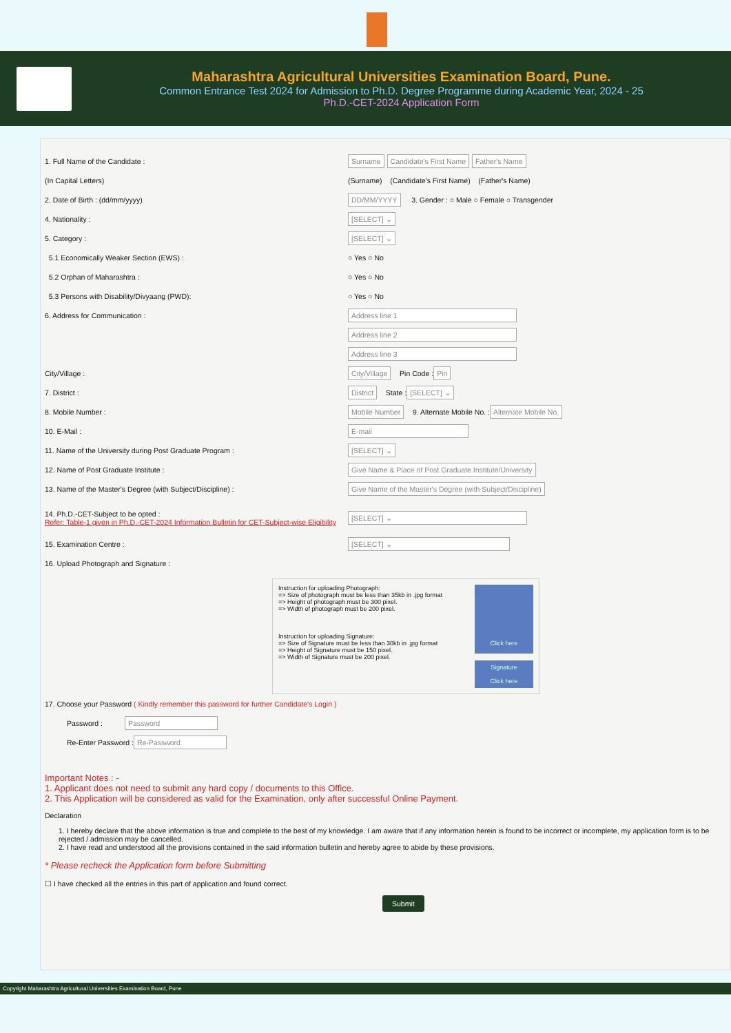Maharashtra Agricultural Universities Examination Board, Pune.
Common Entrance Test 2024 for Admission to Ph.D. Degree Programme during Academic Year, 2024 - 25
Ph.D.-CET-2024 Application Form
1. Full Name of the Candidate :
Surname Candidate's First Name Father's Name
(In Capital Letters)
(Surname) (Candidate's First Name) (Father's Name)
2. Date of Birth : (dd/mm/yyyy)
DD/MM/YYYY 3. Gender : ○ Male ○ Female ○ Transgender
4. Nationality :
[SELECT] ⌄
5. Category :
[SELECT] ⌄
5.1 Economically Weaker Section (EWS) :
○ Yes ○ No
5.2 Orphan of Maharashtra :
○ Yes ○ No
5.3 Persons with Disability/Divyaang (PWD):
○ Yes ○ No
6. Address for Communication :
Address line 1
Address line 2
Address line 3
City/Village :
City/Village Pin Code : Pin
7. District :
District State : [SELECT] ⌄
8. Mobile Number :
Mobile Number 9. Alternate Mobile No. : Alternate Mobile No.
10. E-Mail :
E-mail
11. Name of the University during Post Graduate Program :
[SELECT] ⌄
12. Name of Post Graduate Institute :
Give Name & Place of Post Graduate Institute/University
13. Name of the Master's Degree (with Subject/Discipline) :
Give Name of the Master's Degree (with Subject/Discipline)
14. Ph.D.-CET-Subject to be opted :
Refer: Table-1 given in Ph.D.-CET-2024 Information Bulletin for CET-Subject-wise Eligibility
[SELECT] ⌄
15. Examination Centre :
[SELECT] ⌄
16. Upload Photograph and Signature :
Instruction for uploading Photograph:
=> Size of photograph must be less than 35kb in .jpg format
=> Height of photograph must be 300 pixel.
=> Width of photograph must be 200 pixel.
Instruction for uploading Signature:
=> Size of Signature must be less than 30kb in .jpg format
=> Height of Signature must be 150 pixel.
=> Width of Signature must be 200 pixel.
Click here
Signature
Click here
17. Choose your Password ( Kindly remember this password for further Candidate's Login )
Password : Password
Re-Enter Password : Re-Password
Important Notes : -
1. Applicant does not need to submit any hard copy / documents to this Office.
2. This Application will be considered as valid for the Examination, only after successful Online Payment.
Declaration
1. I hereby declare that the above information is true and complete to the best of my knowledge. I am aware that if any information herein is found to be incorrect or incomplete, my application form is to be rejected / admission may be cancelled.
2. I have read and understood all the provisions contained in the said information bulletin and hereby agree to abide by these provisions.
* Please recheck the Application form before Submitting
☐ I have checked all the entries in this part of application and found correct.
Submit
Copyright Maharashtra Agricultural Universities Examination Board, Pune